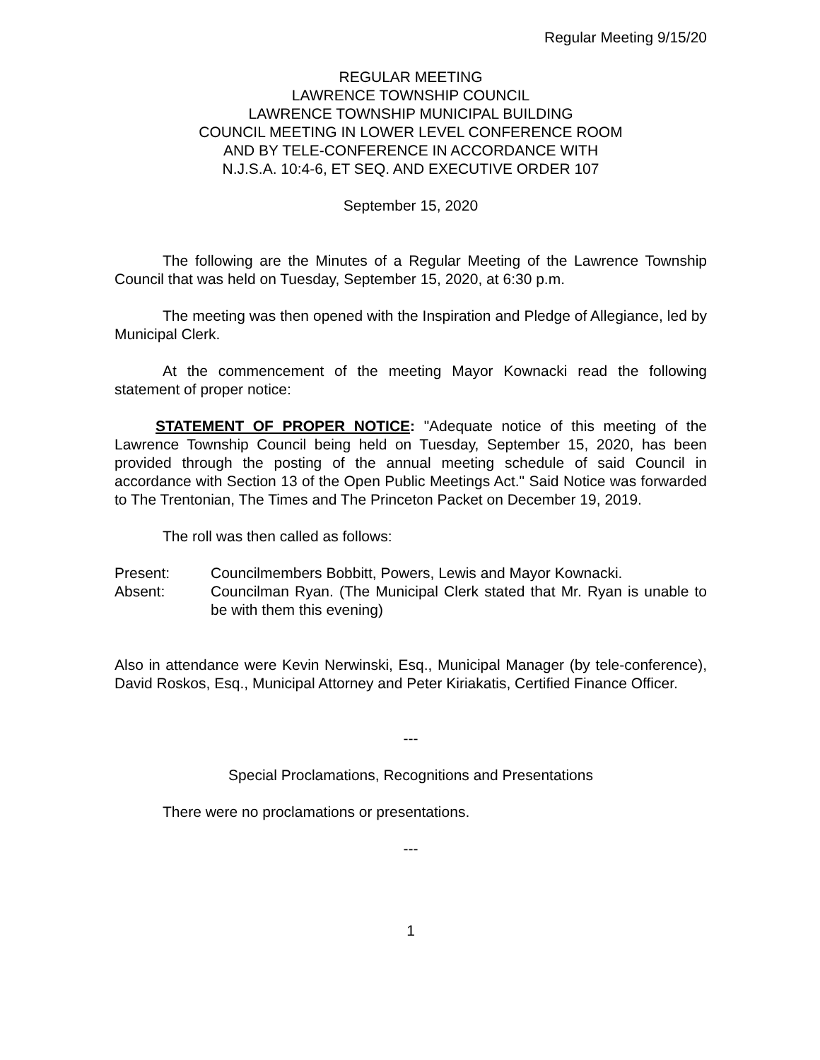Regular Meeting 9/15/20
REGULAR MEETING
LAWRENCE TOWNSHIP COUNCIL
LAWRENCE TOWNSHIP MUNICIPAL BUILDING
COUNCIL MEETING IN LOWER LEVEL CONFERENCE ROOM
AND BY TELE-CONFERENCE IN ACCORDANCE WITH
N.J.S.A. 10:4-6, ET SEQ. AND EXECUTIVE ORDER 107
September 15, 2020
The following are the Minutes of a Regular Meeting of the Lawrence Township Council that was held on Tuesday, September 15, 2020, at 6:30 p.m.
The meeting was then opened with the Inspiration and Pledge of Allegiance, led by Municipal Clerk.
At the commencement of the meeting Mayor Kownacki read the following statement of proper notice:
STATEMENT OF PROPER NOTICE: "Adequate notice of this meeting of the Lawrence Township Council being held on Tuesday, September 15, 2020, has been provided through the posting of the annual meeting schedule of said Council in accordance with Section 13 of the Open Public Meetings Act." Said Notice was forwarded to The Trentonian, The Times and The Princeton Packet on December 19, 2019.
The roll was then called as follows:
Present: Councilmembers Bobbitt, Powers, Lewis and Mayor Kownacki.
Absent: Councilman Ryan. (The Municipal Clerk stated that Mr. Ryan is unable to be with them this evening)
Also in attendance were Kevin Nerwinski, Esq., Municipal Manager (by tele-conference), David Roskos, Esq., Municipal Attorney and Peter Kiriakatis, Certified Finance Officer.
---
Special Proclamations, Recognitions and Presentations
There were no proclamations or presentations.
---
1